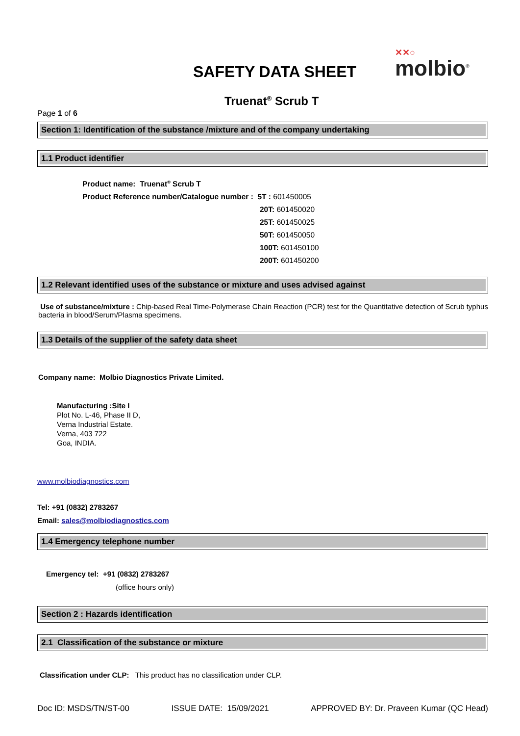SAFETY DATA SHEET ✕✕○
molbio<sup>®</sup>
Truenat<sup>®</sup> Scrub T
Page 1 of 6
Section 1: Identification of the substance /mixture and of the company undertaking
1.1 Product identifier
Product name: Truenat<sup>®</sup> Scrub T
Product Reference number/Catalogue number : 5T : 601450005
20T: 601450020
25T: 601450025
50T: 601450050
100T: 601450100
200T: 601450200
1.2 Relevant identified uses of the substance or mixture and uses advised against
Use of substance/mixture : Chip-based Real Time-Polymerase Chain Reaction (PCR) test for the Quantitative detection of Scrub typhus bacteria in blood/Serum/Plasma specimens.
1.3 Details of the supplier of the safety data sheet
Company name: Molbio Diagnostics Private Limited.
Manufacturing :Site I
Plot No. L-46, Phase II D,
Verna Industrial Estate.
Verna, 403 722
Goa, INDIA.
www.molbiodiagnostics.com
Tel: +91 (0832) 2783267
Email: sales@molbiodiagnostics.com
1.4 Emergency telephone number
Emergency tel: +91 (0832) 2783267
(office hours only)
Section 2 : Hazards identification
2.1 Classification of the substance or mixture
Classification under CLP: This product has no classification under CLP.
Doc ID: MSDS/TN/ST-00 ISSUE DATE: 15/09/2021 APPROVED BY: Dr. Praveen Kumar (QC Head)